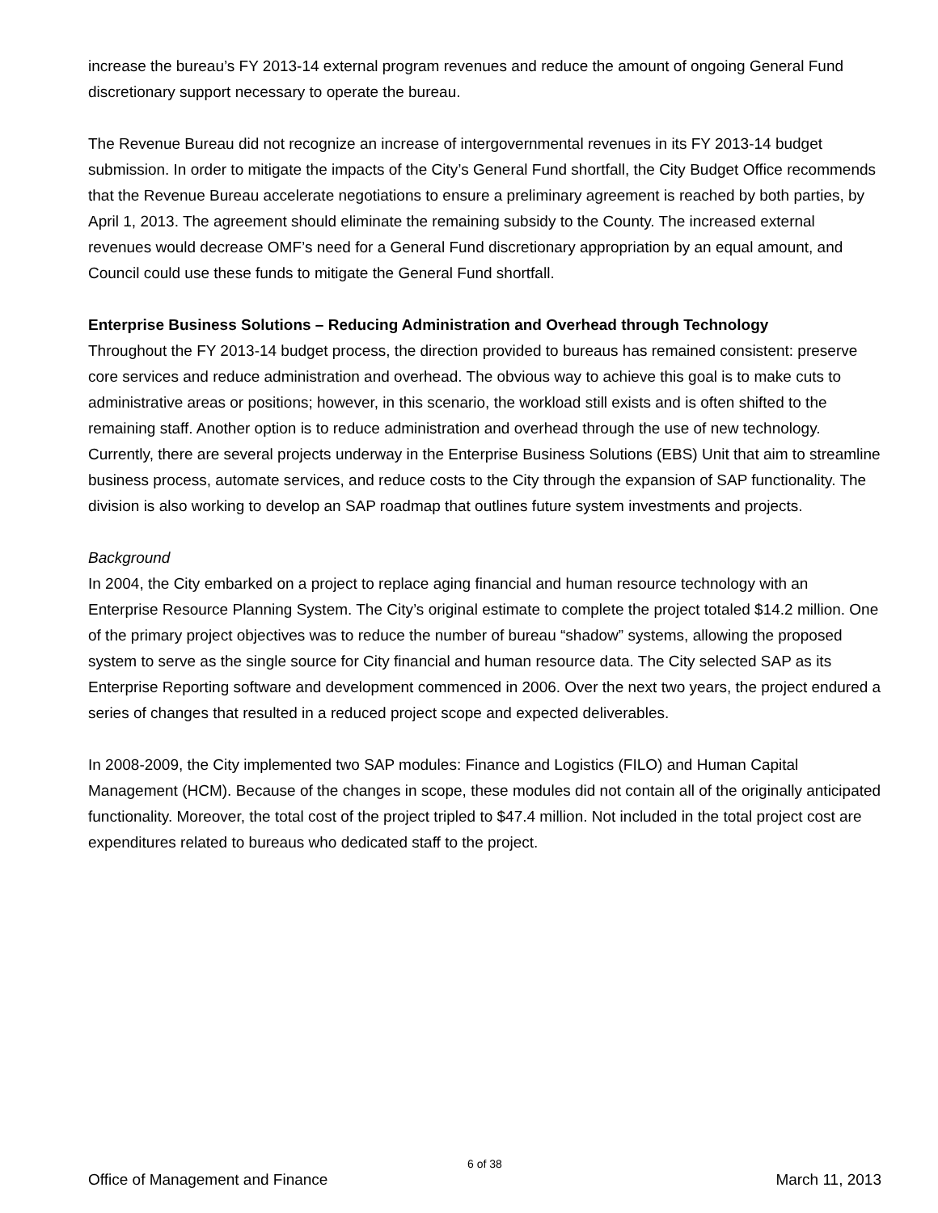increase the bureau’s FY 2013-14 external program revenues and reduce the amount of ongoing General Fund discretionary support necessary to operate the bureau.
The Revenue Bureau did not recognize an increase of intergovernmental revenues in its FY 2013-14 budget submission. In order to mitigate the impacts of the City’s General Fund shortfall, the City Budget Office recommends that the Revenue Bureau accelerate negotiations to ensure a preliminary agreement is reached by both parties, by April 1, 2013. The agreement should eliminate the remaining subsidy to the County. The increased external revenues would decrease OMF’s need for a General Fund discretionary appropriation by an equal amount, and Council could use these funds to mitigate the General Fund shortfall.
Enterprise Business Solutions – Reducing Administration and Overhead through Technology
Throughout the FY 2013-14 budget process, the direction provided to bureaus has remained consistent: preserve core services and reduce administration and overhead. The obvious way to achieve this goal is to make cuts to administrative areas or positions; however, in this scenario, the workload still exists and is often shifted to the remaining staff. Another option is to reduce administration and overhead through the use of new technology. Currently, there are several projects underway in the Enterprise Business Solutions (EBS) Unit that aim to streamline business process, automate services, and reduce costs to the City through the expansion of SAP functionality. The division is also working to develop an SAP roadmap that outlines future system investments and projects.
Background
In 2004, the City embarked on a project to replace aging financial and human resource technology with an Enterprise Resource Planning System. The City’s original estimate to complete the project totaled $14.2 million. One of the primary project objectives was to reduce the number of bureau “shadow” systems, allowing the proposed system to serve as the single source for City financial and human resource data. The City selected SAP as its Enterprise Reporting software and development commenced in 2006. Over the next two years, the project endured a series of changes that resulted in a reduced project scope and expected deliverables.
In 2008-2009, the City implemented two SAP modules: Finance and Logistics (FILO) and Human Capital Management (HCM). Because of the changes in scope, these modules did not contain all of the originally anticipated functionality. Moreover, the total cost of the project tripled to $47.4 million. Not included in the total project cost are expenditures related to bureaus who dedicated staff to the project.
6 of 38
Office of Management and Finance March 11, 2013